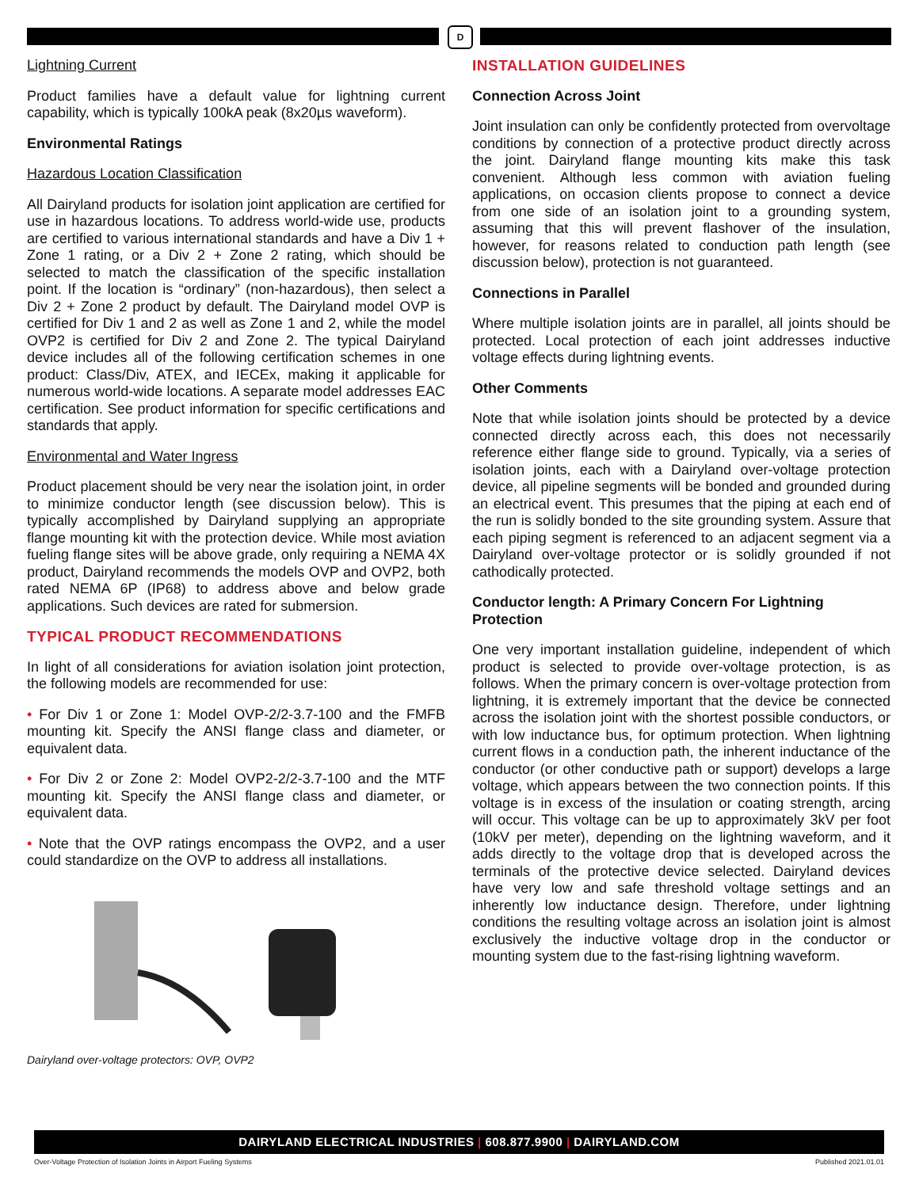D
Lightning Current
Product families have a default value for lightning current capability, which is typically 100kA peak (8x20µs waveform).
Environmental Ratings
Hazardous Location Classification
All Dairyland products for isolation joint application are certified for use in hazardous locations. To address world-wide use, products are certified to various international standards and have a Div 1 + Zone 1 rating, or a Div 2 + Zone 2 rating, which should be selected to match the classification of the specific installation point. If the location is “ordinary” (non-hazardous), then select a Div 2 + Zone 2 product by default. The Dairyland model OVP is certified for Div 1 and 2 as well as Zone 1 and 2, while the model OVP2 is certified for Div 2 and Zone 2. The typical Dairyland device includes all of the following certification schemes in one product: Class/Div, ATEX, and IECEx, making it applicable for numerous world-wide locations. A separate model addresses EAC certification. See product information for specific certifications and standards that apply.
Environmental and Water Ingress
Product placement should be very near the isolation joint, in order to minimize conductor length (see discussion below). This is typically accomplished by Dairyland supplying an appropriate flange mounting kit with the protection device. While most aviation fueling flange sites will be above grade, only requiring a NEMA 4X product, Dairyland recommends the models OVP and OVP2, both rated NEMA 6P (IP68) to address above and below grade applications. Such devices are rated for submersion.
TYPICAL PRODUCT RECOMMENDATIONS
In light of all considerations for aviation isolation joint protection, the following models are recommended for use:
• For Div 1 or Zone 1: Model OVP-2/2-3.7-100 and the FMFB mounting kit. Specify the ANSI flange class and diameter, or equivalent data.
• For Div 2 or Zone 2: Model OVP2-2/2-3.7-100 and the MTF mounting kit. Specify the ANSI flange class and diameter, or equivalent data.
• Note that the OVP ratings encompass the OVP2, and a user could standardize on the OVP to address all installations.
Dairyland over-voltage protectors: OVP, OVP2
INSTALLATION GUIDELINES
Connection Across Joint
Joint insulation can only be confidently protected from overvoltage conditions by connection of a protective product directly across the joint. Dairyland flange mounting kits make this task convenient. Although less common with aviation fueling applications, on occasion clients propose to connect a device from one side of an isolation joint to a grounding system, assuming that this will prevent flashover of the insulation, however, for reasons related to conduction path length (see discussion below), protection is not guaranteed.
Connections in Parallel
Where multiple isolation joints are in parallel, all joints should be protected. Local protection of each joint addresses inductive voltage effects during lightning events.
Other Comments
Note that while isolation joints should be protected by a device connected directly across each, this does not necessarily reference either flange side to ground. Typically, via a series of isolation joints, each with a Dairyland over-voltage protection device, all pipeline segments will be bonded and grounded during an electrical event. This presumes that the piping at each end of the run is solidly bonded to the site grounding system. Assure that each piping segment is referenced to an adjacent segment via a Dairyland over-voltage protector or is solidly grounded if not cathodically protected.
Conductor length: A Primary Concern For Lightning Protection
One very important installation guideline, independent of which product is selected to provide over-voltage protection, is as follows. When the primary concern is over-voltage protection from lightning, it is extremely important that the device be connected across the isolation joint with the shortest possible conductors, or with low inductance bus, for optimum protection. When lightning current flows in a conduction path, the inherent inductance of the conductor (or other conductive path or support) develops a large voltage, which appears between the two connection points. If this voltage is in excess of the insulation or coating strength, arcing will occur. This voltage can be up to approximately 3kV per foot (10kV per meter), depending on the lightning waveform, and it adds directly to the voltage drop that is developed across the terminals of the protective device selected. Dairyland devices have very low and safe threshold voltage settings and an inherently low inductance design. Therefore, under lightning conditions the resulting voltage across an isolation joint is almost exclusively the inductive voltage drop in the conductor or mounting system due to the fast-rising lightning waveform.
DAIRYLAND ELECTRICAL INDUSTRIES | 608.877.9900 | DAIRYLAND.COM
Over-Voltage Protection of Isolation Joints in Airport Fueling Systems
Published 2021.01.01